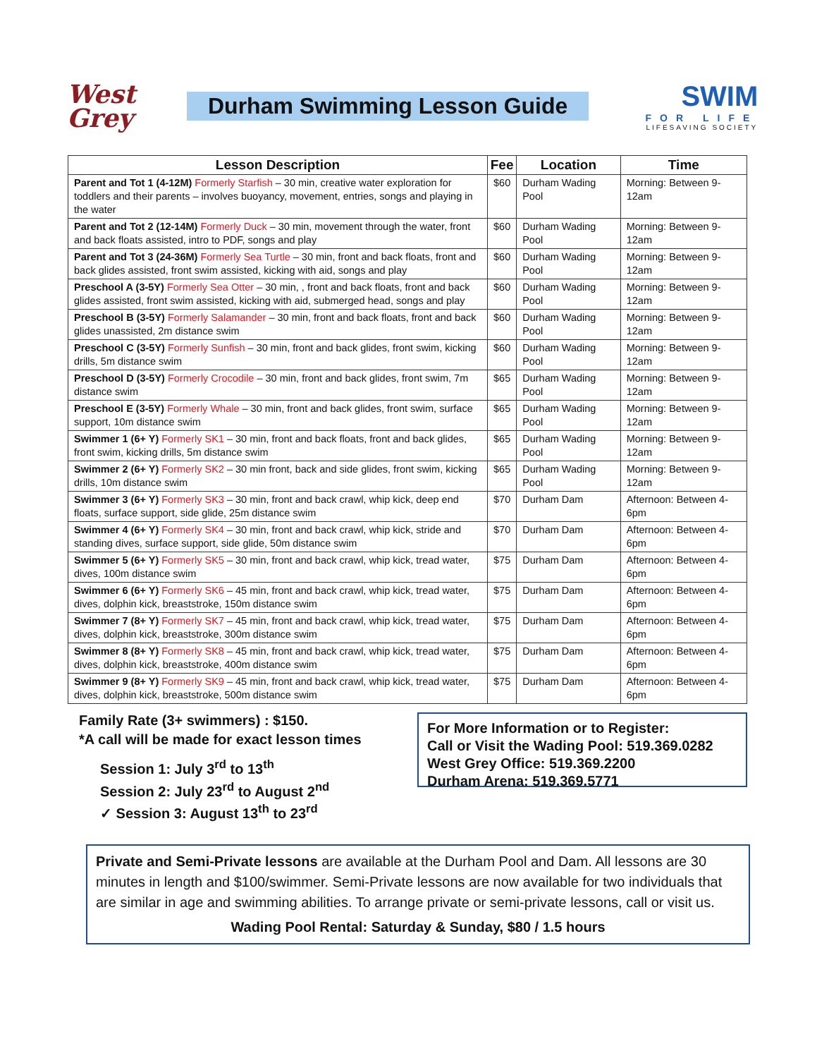West
Grey
Durham Swimming Lesson Guide
SWIM
FOR LIFE
LIFESAVING SOCIETY
| Lesson Description | Fee | Location | Time |
| --- | --- | --- | --- |
| Parent and Tot 1 (4-12M) Formerly Starfish – 30 min, creative water exploration for toddlers and their parents – involves buoyancy, movement, entries, songs and playing in the water | $60 | Durham Wading Pool | Morning: Between 9-12am |
| Parent and Tot 2 (12-14M) Formerly Duck – 30 min, movement through the water, front and back floats assisted, intro to PDF, songs and play | $60 | Durham Wading Pool | Morning: Between 9-12am |
| Parent and Tot 3 (24-36M) Formerly Sea Turtle – 30 min, front and back floats, front and back glides assisted, front swim assisted, kicking with aid, songs and play | $60 | Durham Wading Pool | Morning: Between 9-12am |
| Preschool A (3-5Y) Formerly Sea Otter – 30 min, , front and back floats, front and back glides assisted, front swim assisted, kicking with aid, submerged head, songs and play | $60 | Durham Wading Pool | Morning: Between 9-12am |
| Preschool B (3-5Y) Formerly Salamander – 30 min, front and back floats, front and back glides unassisted, 2m distance swim | $60 | Durham Wading Pool | Morning: Between 9-12am |
| Preschool C (3-5Y) Formerly Sunfish – 30 min, front and back glides, front swim, kicking drills, 5m distance swim | $60 | Durham Wading Pool | Morning: Between 9-12am |
| Preschool D (3-5Y) Formerly Crocodile – 30 min, front and back glides, front swim, 7m distance swim | $65 | Durham Wading Pool | Morning: Between 9-12am |
| Preschool E (3-5Y) Formerly Whale – 30 min, front and back glides, front swim, surface support, 10m distance swim | $65 | Durham Wading Pool | Morning: Between 9-12am |
| Swimmer 1 (6+ Y) Formerly SK1 – 30 min, front and back floats, front and back glides, front swim, kicking drills, 5m distance swim | $65 | Durham Wading Pool | Morning: Between 9-12am |
| Swimmer 2 (6+ Y) Formerly SK2 – 30 min front, back and side glides, front swim, kicking drills, 10m distance swim | $65 | Durham Wading Pool | Morning: Between 9-12am |
| Swimmer 3 (6+ Y) Formerly SK3 – 30 min, front and back crawl, whip kick, deep end floats, surface support, side glide, 25m distance swim | $70 | Durham Dam | Afternoon: Between 4-6pm |
| Swimmer 4 (6+ Y) Formerly SK4 – 30 min, front and back crawl, whip kick, stride and standing dives, surface support, side glide, 50m distance swim | $70 | Durham Dam | Afternoon: Between 4-6pm |
| Swimmer 5 (6+ Y) Formerly SK5 – 30 min, front and back crawl, whip kick, tread water, dives, 100m distance swim | $75 | Durham Dam | Afternoon: Between 4-6pm |
| Swimmer 6 (6+ Y) Formerly SK6 – 45 min, front and back crawl, whip kick, tread water, dives, dolphin kick, breaststroke, 150m distance swim | $75 | Durham Dam | Afternoon: Between 4-6pm |
| Swimmer 7 (8+ Y) Formerly SK7 – 45 min, front and back crawl, whip kick, tread water, dives, dolphin kick, breaststroke, 300m distance swim | $75 | Durham Dam | Afternoon: Between 4-6pm |
| Swimmer 8 (8+ Y) Formerly SK8 – 45 min, front and back crawl, whip kick, tread water, dives, dolphin kick, breaststroke, 400m distance swim | $75 | Durham Dam | Afternoon: Between 4-6pm |
| Swimmer 9 (8+ Y) Formerly SK9 – 45 min, front and back crawl, whip kick, tread water, dives, dolphin kick, breaststroke, 500m distance swim | $75 | Durham Dam | Afternoon: Between 4-6pm |
Family Rate (3+ swimmers) : $150.
*A call will be made for exact lesson times
Session 1: July 3<sup>rd</sup> to 13<sup>th</sup>
Session 2: July 23<sup>rd</sup> to August 2<sup>nd</sup>
✓ Session 3: August 13<sup>th</sup> to 23<sup>rd</sup>
For More Information or to Register:
Call or Visit the Wading Pool: 519.369.0282
West Grey Office: 519.369.2200
Durham Arena: 519.369.5771
Private and Semi-Private lessons are available at the Durham Pool and Dam. All lessons are 30 minutes in length and $100/swimmer. Semi-Private lessons are now available for two individuals that are similar in age and swimming abilities. To arrange private or semi-private lessons, call or visit us.
Wading Pool Rental: Saturday & Sunday, $80 / 1.5 hours